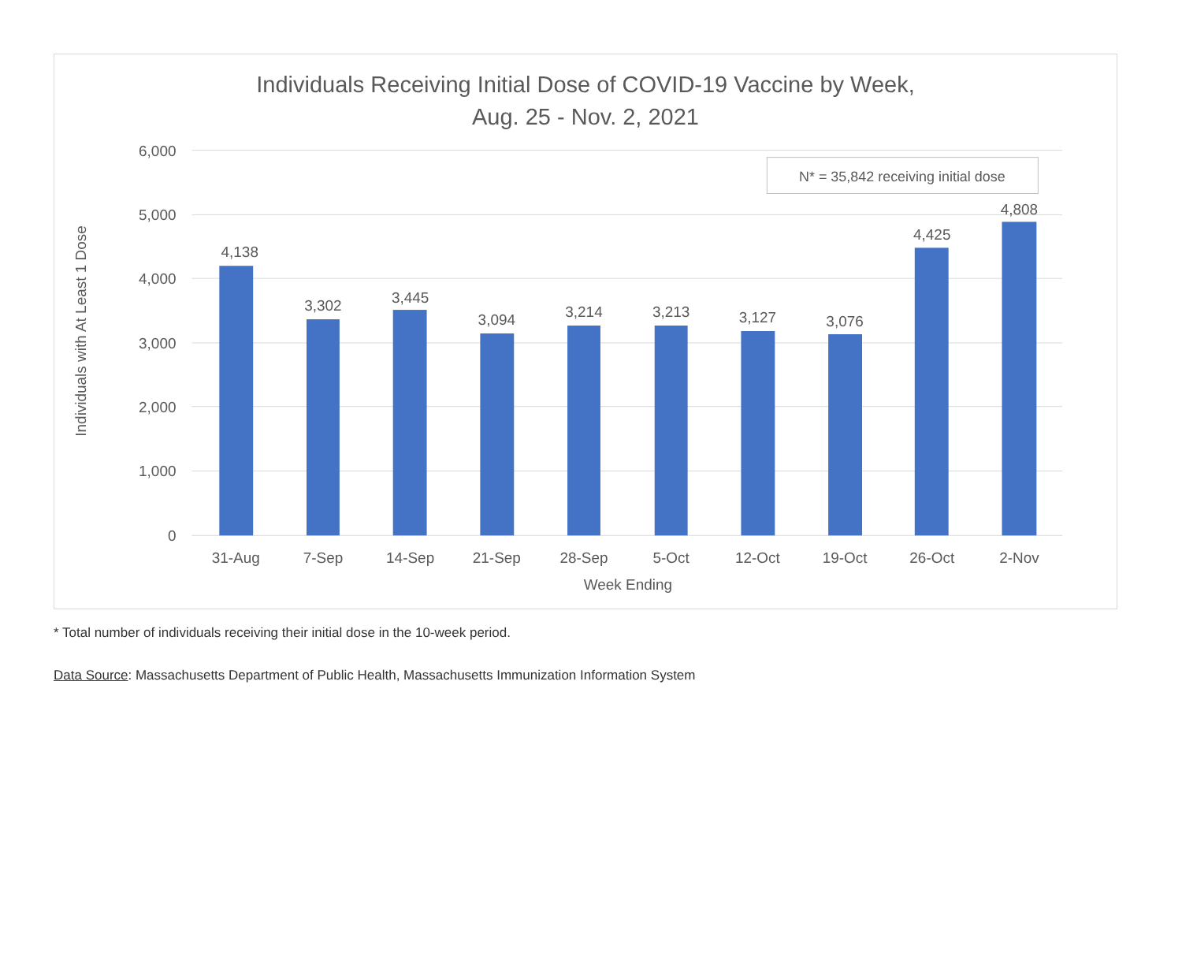Individuals Receiving Initial Dose of COVID-19 Vaccine by Week,
Aug. 25 - Nov. 2, 2021
6,000
5,000
4,000
3,000
2,000
1,000
0
4,138
3,302
3,445
3,094
3,214
3,213
3,127
3,076
4,425
4,808
31-Aug
7-Sep
14-Sep
21-Sep
28-Sep
5-Oct
12-Oct
19-Oct
26-Oct
2-Nov
Week Ending
Individuals with At Least 1 Dose
N* = 35,842 receiving initial dose
* Total number of individuals receiving their initial dose in the 10-week period.
Data Source: Massachusetts Department of Public Health, Massachusetts Immunization Information System